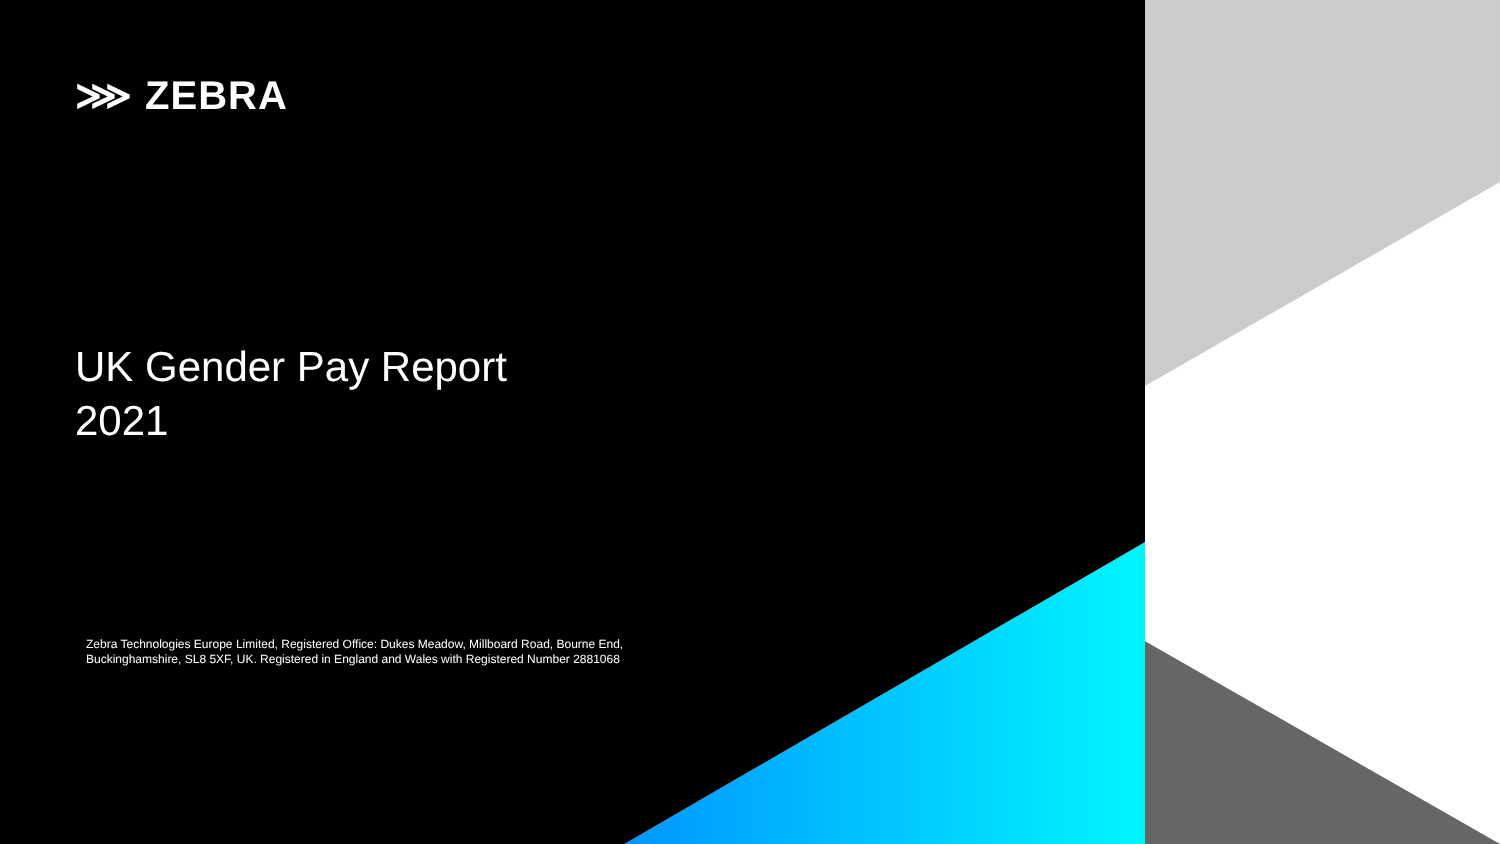⋙ ZEBRA
UK Gender Pay Report
2021
Zebra Technologies Europe Limited, Registered Office: Dukes Meadow, Millboard Road, Bourne End, Buckinghamshire, SL8 5XF, UK. Registered in England and Wales with Registered Number 2881068